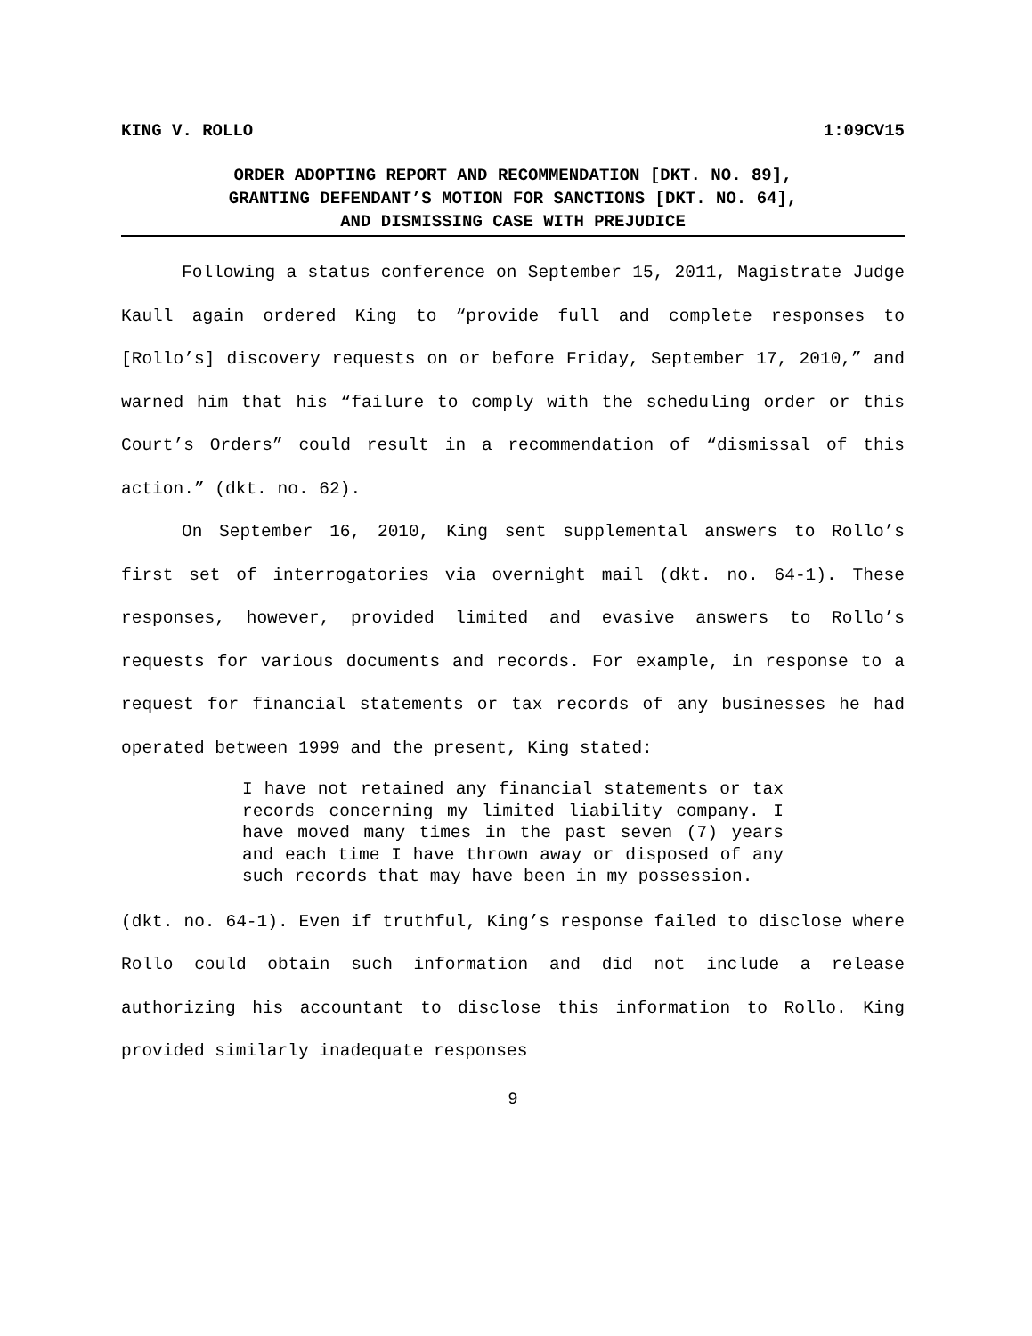KING V. ROLLO 1:09CV15
ORDER ADOPTING REPORT AND RECOMMENDATION [DKT. NO. 89],
GRANTING DEFENDANT’S MOTION FOR SANCTIONS [DKT. NO. 64],
AND DISMISSING CASE WITH PREJUDICE
Following a status conference on September 15, 2011, Magistrate Judge Kaull again ordered King to “provide full and complete responses to [Rollo’s] discovery requests on or before Friday, September 17, 2010,” and warned him that his “failure to comply with the scheduling order or this Court’s Orders” could result in a recommendation of “dismissal of this action.” (dkt. no. 62).
On September 16, 2010, King sent supplemental answers to Rollo’s first set of interrogatories via overnight mail (dkt. no. 64-1). These responses, however, provided limited and evasive answers to Rollo’s requests for various documents and records. For example, in response to a request for financial statements or tax records of any businesses he had operated between 1999 and the present, King stated:
I have not retained any financial statements or tax records concerning my limited liability company. I have moved many times in the past seven (7) years and each time I have thrown away or disposed of any such records that may have been in my possession.
(dkt. no. 64-1). Even if truthful, King’s response failed to disclose where Rollo could obtain such information and did not include a release authorizing his accountant to disclose this information to Rollo. King provided similarly inadequate responses
9